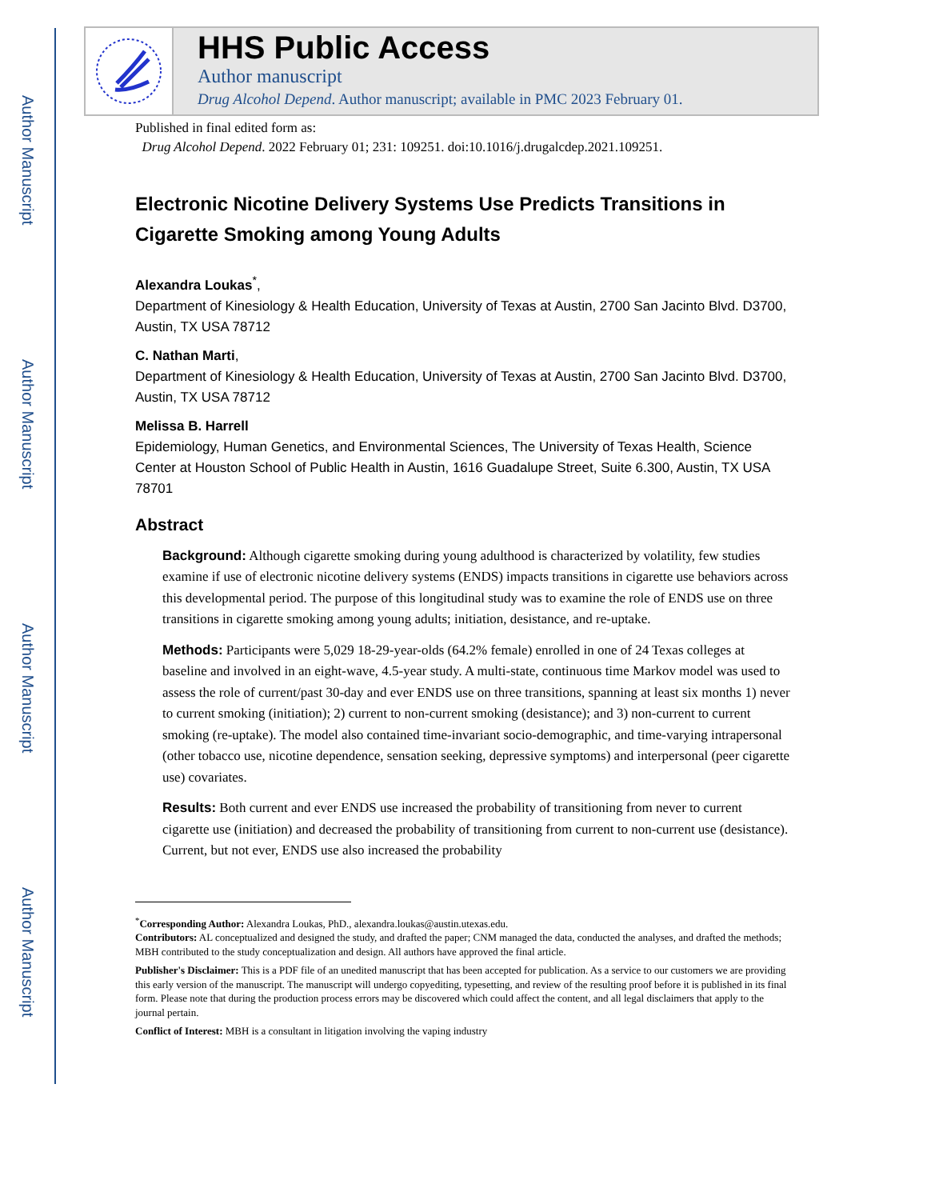Author Manuscript
Author Manuscript
Author Manuscript
Author Manuscript
HHS Public Access
Author manuscript
Drug Alcohol Depend. Author manuscript; available in PMC 2023 February 01.
Published in final edited form as:
Drug Alcohol Depend. 2022 February 01; 231: 109251. doi:10.1016/j.drugalcdep.2021.109251.
Electronic Nicotine Delivery Systems Use Predicts Transitions in Cigarette Smoking among Young Adults
Alexandra Loukas<sup>*</sup>,
Department of Kinesiology & Health Education, University of Texas at Austin, 2700 San Jacinto Blvd. D3700, Austin, TX USA 78712
C. Nathan Marti,
Department of Kinesiology & Health Education, University of Texas at Austin, 2700 San Jacinto Blvd. D3700, Austin, TX USA 78712
Melissa B. Harrell
Epidemiology, Human Genetics, and Environmental Sciences, The University of Texas Health, Science Center at Houston School of Public Health in Austin, 1616 Guadalupe Street, Suite 6.300, Austin, TX USA 78701
Abstract
Background: Although cigarette smoking during young adulthood is characterized by volatility, few studies examine if use of electronic nicotine delivery systems (ENDS) impacts transitions in cigarette use behaviors across this developmental period. The purpose of this longitudinal study was to examine the role of ENDS use on three transitions in cigarette smoking among young adults; initiation, desistance, and re-uptake.
Methods: Participants were 5,029 18-29-year-olds (64.2% female) enrolled in one of 24 Texas colleges at baseline and involved in an eight-wave, 4.5-year study. A multi-state, continuous time Markov model was used to assess the role of current/past 30-day and ever ENDS use on three transitions, spanning at least six months 1) never to current smoking (initiation); 2) current to non-current smoking (desistance); and 3) non-current to current smoking (re-uptake). The model also contained time-invariant socio-demographic, and time-varying intrapersonal (other tobacco use, nicotine dependence, sensation seeking, depressive symptoms) and interpersonal (peer cigarette use) covariates.
Results: Both current and ever ENDS use increased the probability of transitioning from never to current cigarette use (initiation) and decreased the probability of transitioning from current to non-current use (desistance). Current, but not ever, ENDS use also increased the probability
<sup>*</sup> Corresponding Author: Alexandra Loukas, PhD., alexandra.loukas@austin.utexas.edu.
Contributors: AL conceptualized and designed the study, and drafted the paper; CNM managed the data, conducted the analyses, and drafted the methods; MBH contributed to the study conceptualization and design. All authors have approved the final article.
Publisher's Disclaimer: This is a PDF file of an unedited manuscript that has been accepted for publication. As a service to our customers we are providing this early version of the manuscript. The manuscript will undergo copyediting, typesetting, and review of the resulting proof before it is published in its final form. Please note that during the production process errors may be discovered which could affect the content, and all legal disclaimers that apply to the journal pertain.
Conflict of Interest: MBH is a consultant in litigation involving the vaping industry